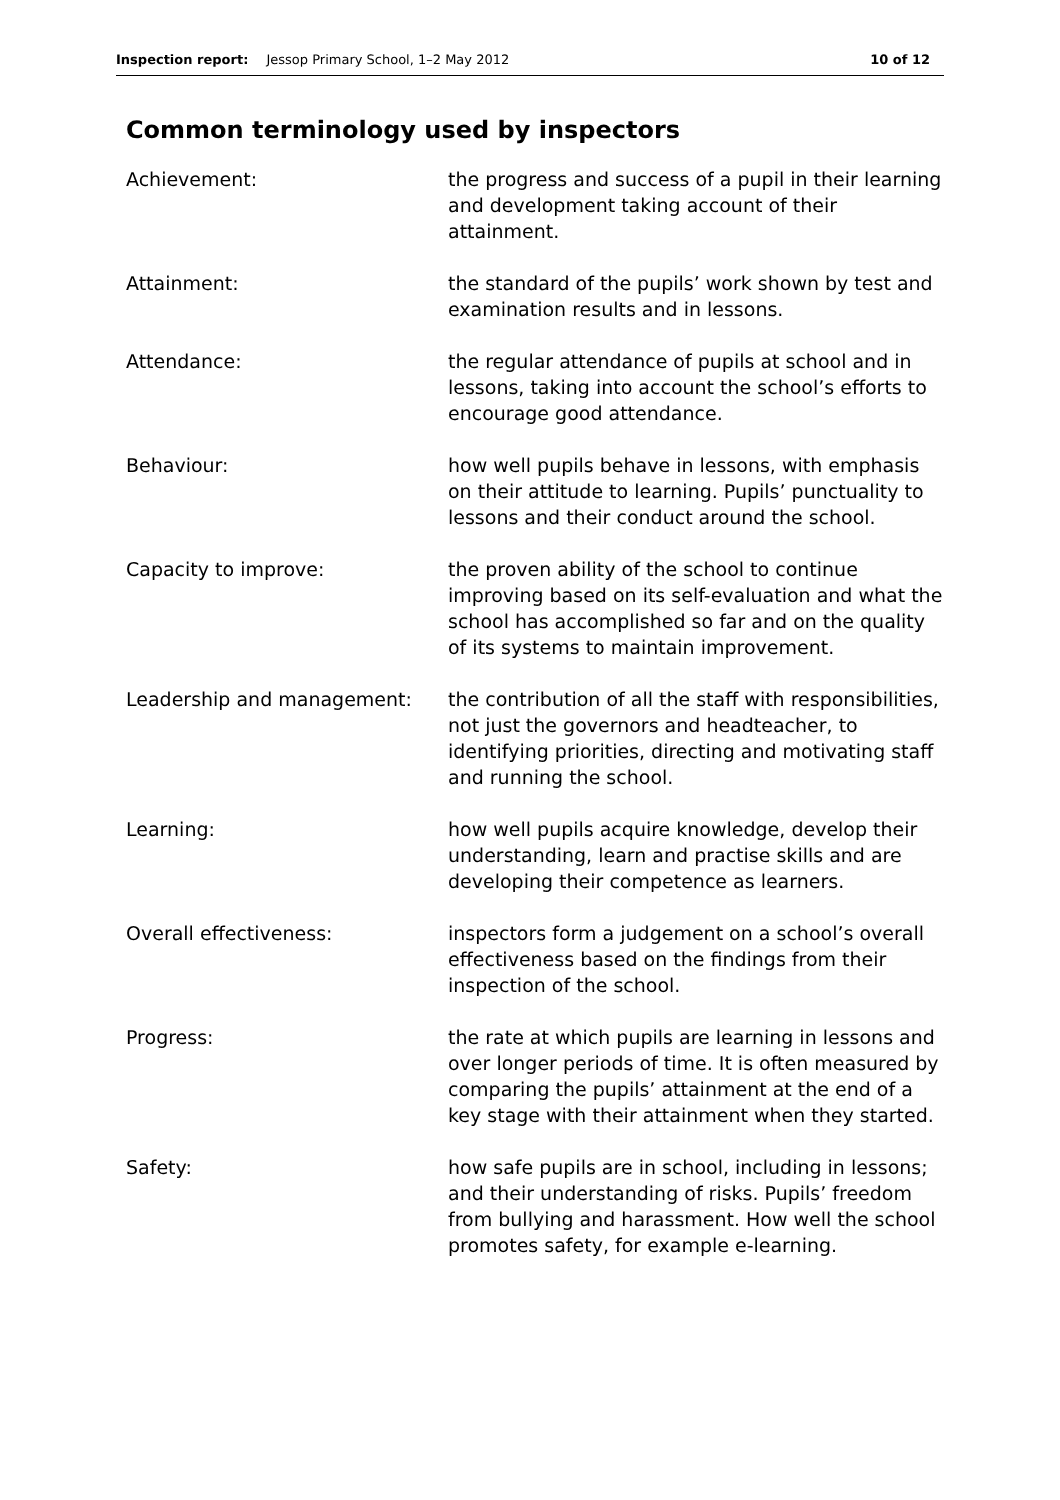Inspection report: Jessop Primary School, 1–2 May 2012 10 of 12
Common terminology used by inspectors
| Achievement: | the progress and success of a pupil in their learning and development taking account of their attainment. |
| Attainment: | the standard of the pupils’ work shown by test and examination results and in lessons. |
| Attendance: | the regular attendance of pupils at school and in lessons, taking into account the school’s efforts to encourage good attendance. |
| Behaviour: | how well pupils behave in lessons, with emphasis on their attitude to learning. Pupils’ punctuality to lessons and their conduct around the school. |
| Capacity to improve: | the proven ability of the school to continue improving based on its self-evaluation and what the school has accomplished so far and on the quality of its systems to maintain improvement. |
| Leadership and management: | the contribution of all the staff with responsibilities, not just the governors and headteacher, to identifying priorities, directing and motivating staff and running the school. |
| Learning: | how well pupils acquire knowledge, develop their understanding, learn and practise skills and are developing their competence as learners. |
| Overall effectiveness: | inspectors form a judgement on a school’s overall effectiveness based on the findings from their inspection of the school. |
| Progress: | the rate at which pupils are learning in lessons and over longer periods of time. It is often measured by comparing the pupils’ attainment at the end of a key stage with their attainment when they started. |
| Safety: | how safe pupils are in school, including in lessons; and their understanding of risks. Pupils’ freedom from bullying and harassment. How well the school promotes safety, for example e-learning. |